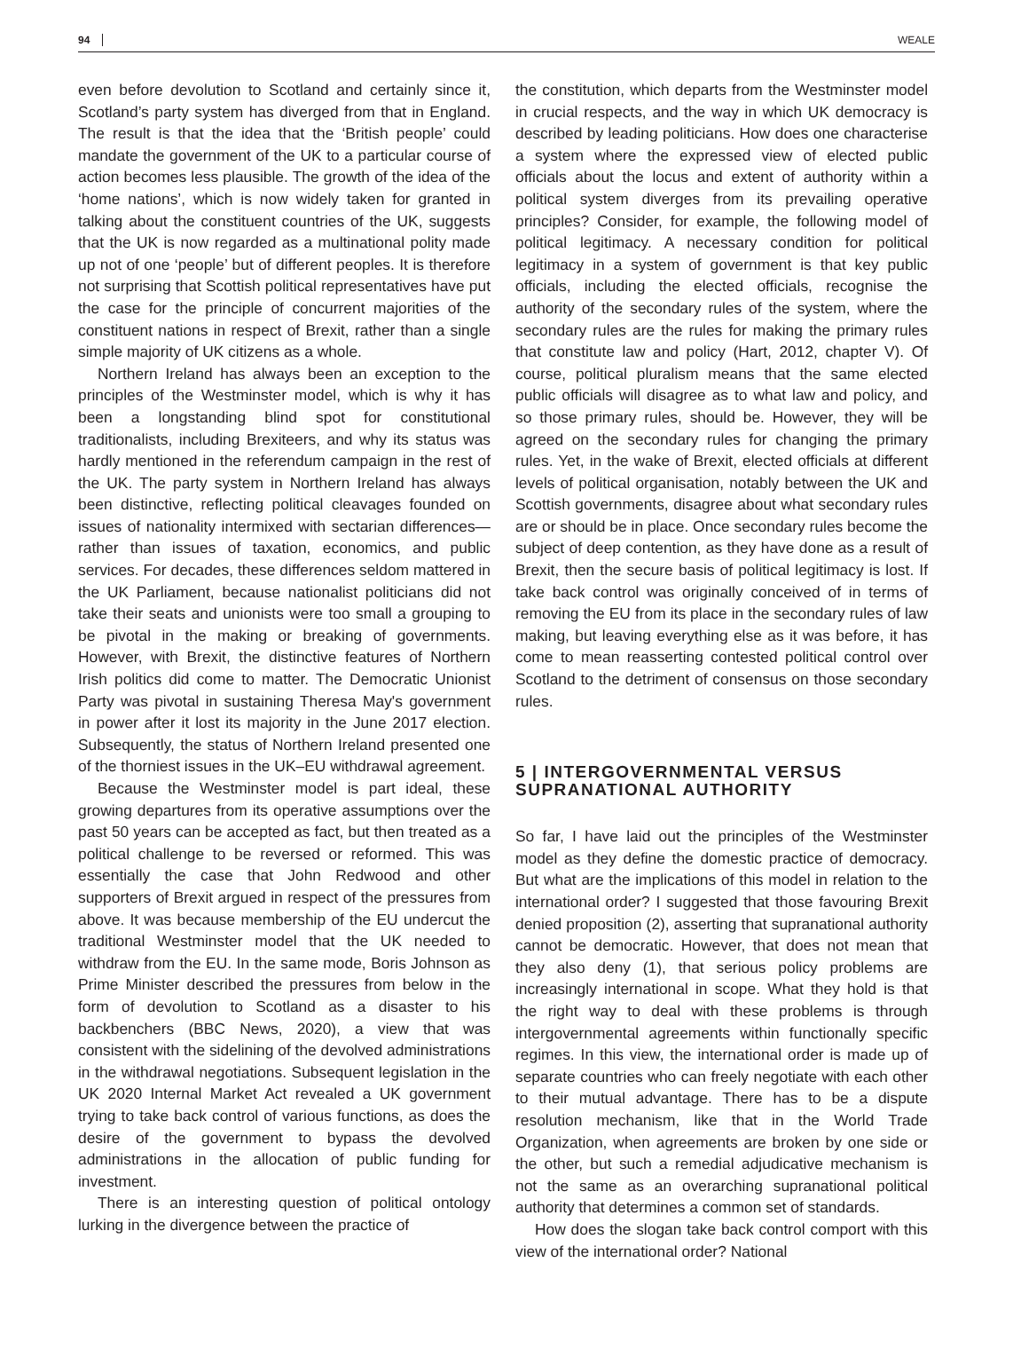94 WEALE
even before devolution to Scotland and certainly since it, Scotland’s party system has diverged from that in England. The result is that the idea that the ‘British people’ could mandate the government of the UK to a particular course of action becomes less plausible. The growth of the idea of the ‘home nations’, which is now widely taken for granted in talking about the constituent countries of the UK, suggests that the UK is now regarded as a multinational polity made up not of one ‘people’ but of different peoples. It is therefore not surprising that Scottish political representatives have put the case for the principle of concurrent majorities of the constituent nations in respect of Brexit, rather than a single simple majority of UK citizens as a whole.
Northern Ireland has always been an exception to the principles of the Westminster model, which is why it has been a longstanding blind spot for constitutional traditionalists, including Brexiteers, and why its status was hardly mentioned in the referendum campaign in the rest of the UK. The party system in Northern Ireland has always been distinctive, reflecting political cleavages founded on issues of nationality intermixed with sectarian differences—rather than issues of taxation, economics, and public services. For decades, these differences seldom mattered in the UK Parliament, because nationalist politicians did not take their seats and unionists were too small a grouping to be pivotal in the making or breaking of governments. However, with Brexit, the distinctive features of Northern Irish politics did come to matter. The Democratic Unionist Party was pivotal in sustaining Theresa May's government in power after it lost its majority in the June 2017 election. Subsequently, the status of Northern Ireland presented one of the thorniest issues in the UK–EU withdrawal agreement.
Because the Westminster model is part ideal, these growing departures from its operative assumptions over the past 50 years can be accepted as fact, but then treated as a political challenge to be reversed or reformed. This was essentially the case that John Redwood and other supporters of Brexit argued in respect of the pressures from above. It was because membership of the EU undercut the traditional Westminster model that the UK needed to withdraw from the EU. In the same mode, Boris Johnson as Prime Minister described the pressures from below in the form of devolution to Scotland as a disaster to his backbenchers (BBC News, 2020), a view that was consistent with the sidelining of the devolved administrations in the withdrawal negotiations. Subsequent legislation in the UK 2020 Internal Market Act revealed a UK government trying to take back control of various functions, as does the desire of the government to bypass the devolved administrations in the allocation of public funding for investment.
There is an interesting question of political ontology lurking in the divergence between the practice of
the constitution, which departs from the Westminster model in crucial respects, and the way in which UK democracy is described by leading politicians. How does one characterise a system where the expressed view of elected public officials about the locus and extent of authority within a political system diverges from its prevailing operative principles? Consider, for example, the following model of political legitimacy. A necessary condition for political legitimacy in a system of government is that key public officials, including the elected officials, recognise the authority of the secondary rules of the system, where the secondary rules are the rules for making the primary rules that constitute law and policy (Hart, 2012, chapter V). Of course, political pluralism means that the same elected public officials will disagree as to what law and policy, and so those primary rules, should be. However, they will be agreed on the secondary rules for changing the primary rules. Yet, in the wake of Brexit, elected officials at different levels of political organisation, notably between the UK and Scottish governments, disagree about what secondary rules are or should be in place. Once secondary rules become the subject of deep contention, as they have done as a result of Brexit, then the secure basis of political legitimacy is lost. If take back control was originally conceived of in terms of removing the EU from its place in the secondary rules of law making, but leaving everything else as it was before, it has come to mean reasserting contested political control over Scotland to the detriment of consensus on those secondary rules.
5 | INTERGOVERNMENTAL VERSUS SUPRANATIONAL AUTHORITY
So far, I have laid out the principles of the Westminster model as they define the domestic practice of democracy. But what are the implications of this model in relation to the international order? I suggested that those favouring Brexit denied proposition (2), asserting that supranational authority cannot be democratic. However, that does not mean that they also deny (1), that serious policy problems are increasingly international in scope. What they hold is that the right way to deal with these problems is through intergovernmental agreements within functionally specific regimes. In this view, the international order is made up of separate countries who can freely negotiate with each other to their mutual advantage. There has to be a dispute resolution mechanism, like that in the World Trade Organization, when agreements are broken by one side or the other, but such a remedial adjudicative mechanism is not the same as an overarching supranational political authority that determines a common set of standards.
How does the slogan take back control comport with this view of the international order? National